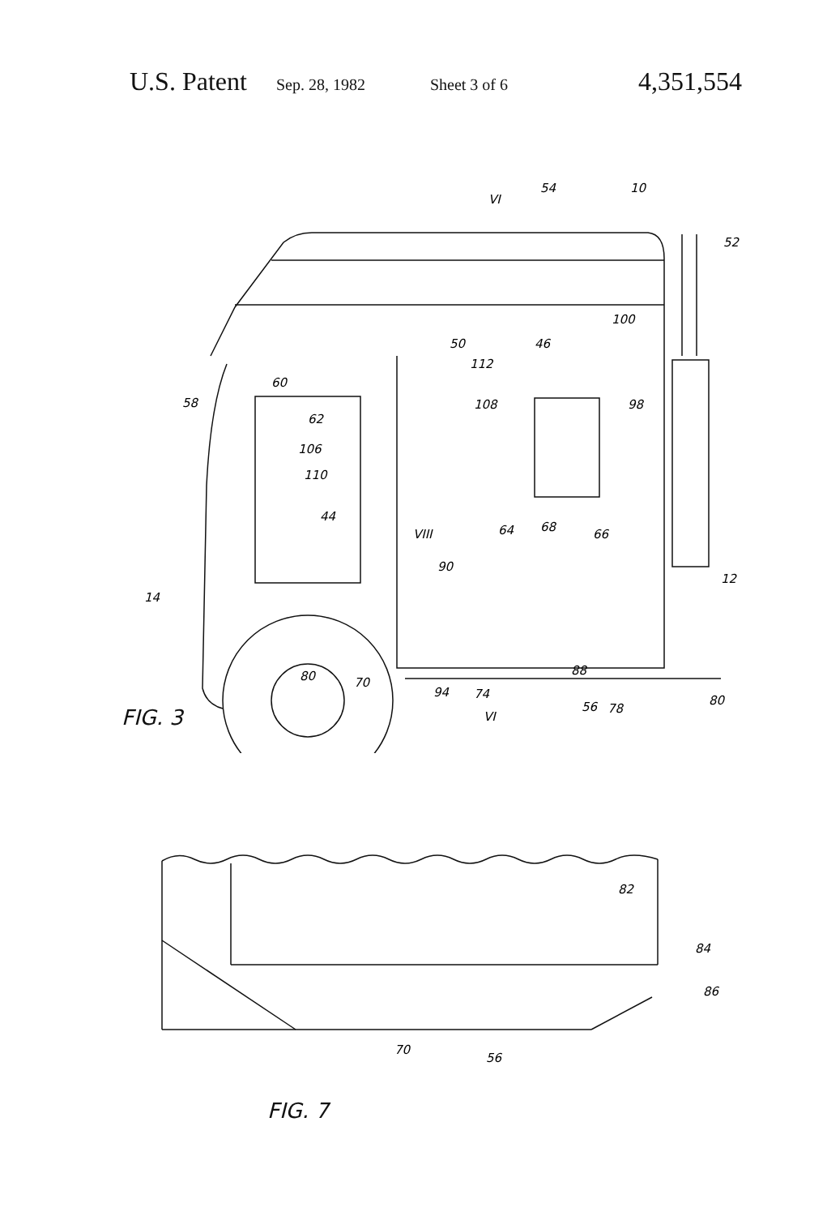U.S. Patent Sep. 28, 1982 Sheet 3 of 6 4,351,554
54
10
52
100
46
50
112
108
98
58
60
62
106
110
44
VIII
64
68
66
90
12
14
80
70
94
74
88
56
78
80
VI
VI
FIG. 3
82
84
86
70
56
FIG. 7